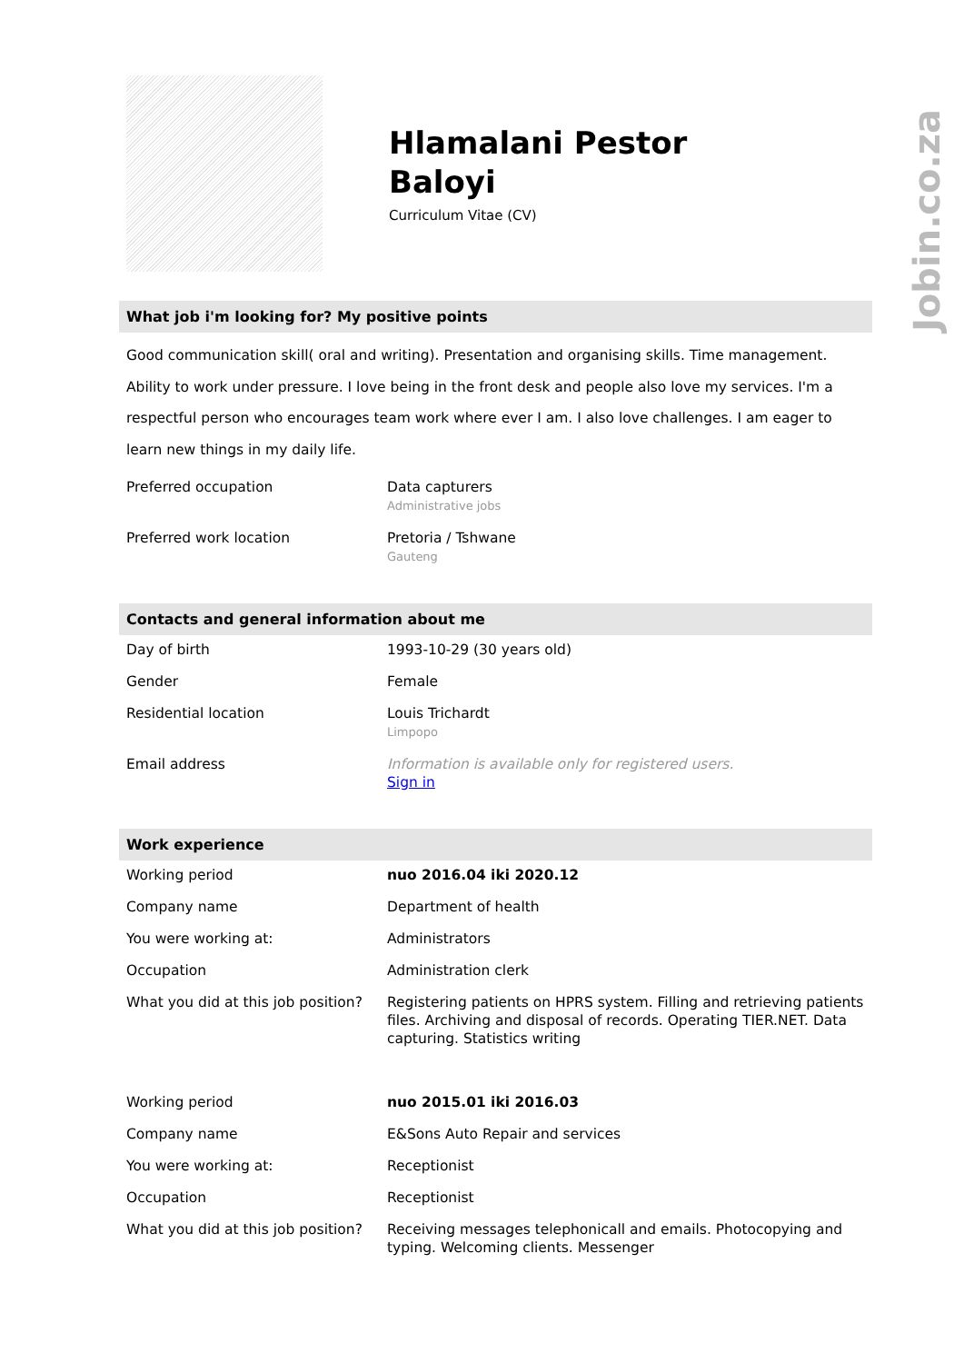Jobin.co.za
Hlamalani Pestor
Baloyi
Curriculum Vitae (CV)
What job i'm looking for? My positive points
Good communication skill( oral and writing). Presentation and organising skills. Time management. Ability to work under pressure. I love being in the front desk and people also love my services. I'm a respectful person who encourages team work where ever I am. I also love challenges. I am eager to learn new things in my daily life.
| Preferred occupation | Data capturers Administrative jobs |
| Preferred work location | Pretoria / Tshwane Gauteng |
Contacts and general information about me
| Day of birth | 1993-10-29 (30 years old) |
| Gender | Female |
| Residential location | Louis Trichardt Limpopo |
| Email address | Information is available only for registered users. Sign in |
Work experience
| Working period | nuo 2016.04 iki 2020.12 |
| Company name | Department of health |
| You were working at: | Administrators |
| Occupation | Administration clerk |
| What you did at this job position? | Registering patients on HPRS system. Filling and retrieving patients files. Archiving and disposal of records. Operating TIER.NET. Data capturing. Statistics writing |
| Working period | nuo 2015.01 iki 2016.03 |
| Company name | E&Sons Auto Repair and services |
| You were working at: | Receptionist |
| Occupation | Receptionist |
| What you did at this job position? | Receiving messages telephonicall and emails. Photocopying and typing. Welcoming clients. Messenger |